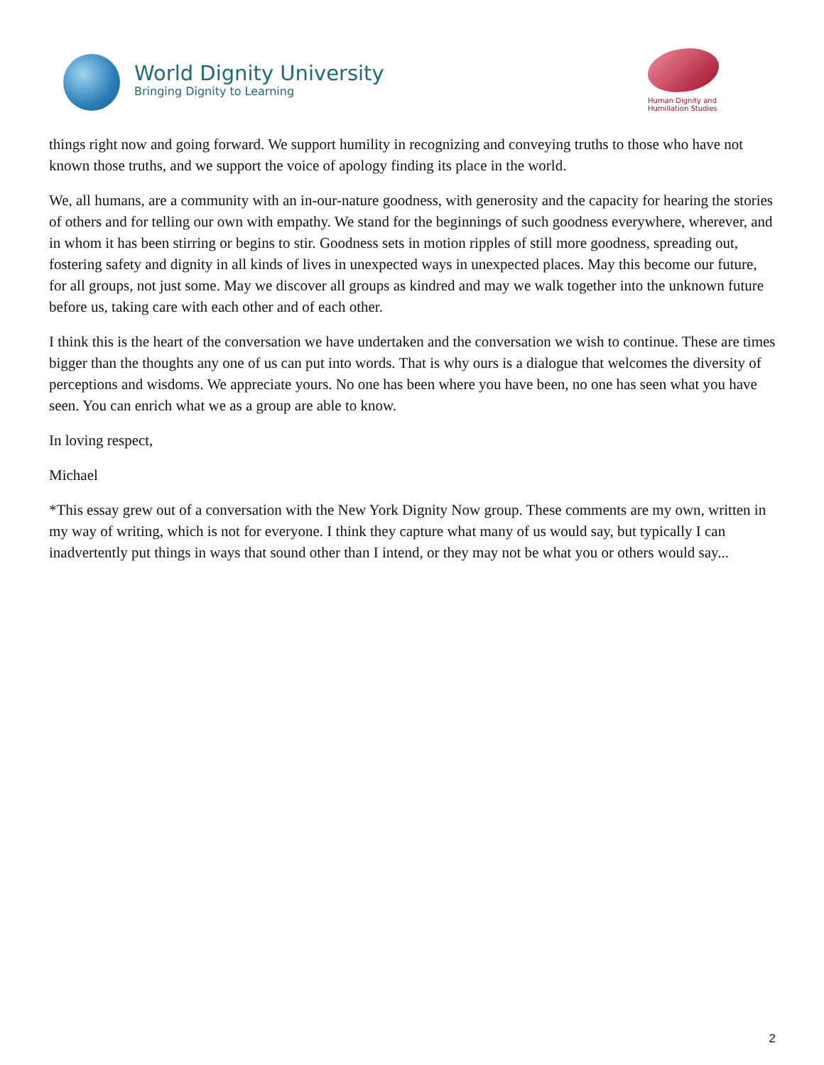World Dignity University
Bringing Dignity to Learning
Human Dignity and
Humiliation Studies
things right now and going forward. We support humility in recognizing and conveying truths to those who have not known those truths, and we support the voice of apology finding its place in the world.
We, all humans, are a community with an in-our-nature goodness, with generosity and the capacity for hearing the stories of others and for telling our own with empathy. We stand for the beginnings of such goodness everywhere, wherever, and in whom it has been stirring or begins to stir. Goodness sets in motion ripples of still more goodness, spreading out, fostering safety and dignity in all kinds of lives in unexpected ways in unexpected places. May this become our future, for all groups, not just some. May we discover all groups as kindred and may we walk together into the unknown future before us, taking care with each other and of each other.
I think this is the heart of the conversation we have undertaken and the conversation we wish to continue. These are times bigger than the thoughts any one of us can put into words. That is why ours is a dialogue that welcomes the diversity of perceptions and wisdoms. We appreciate yours. No one has been where you have been, no one has seen what you have seen. You can enrich what we as a group are able to know.
In loving respect,
Michael
*This essay grew out of a conversation with the New York Dignity Now group. These comments are my own, written in my way of writing, which is not for everyone. I think they capture what many of us would say, but typically I can inadvertently put things in ways that sound other than I intend, or they may not be what you or others would say...
2